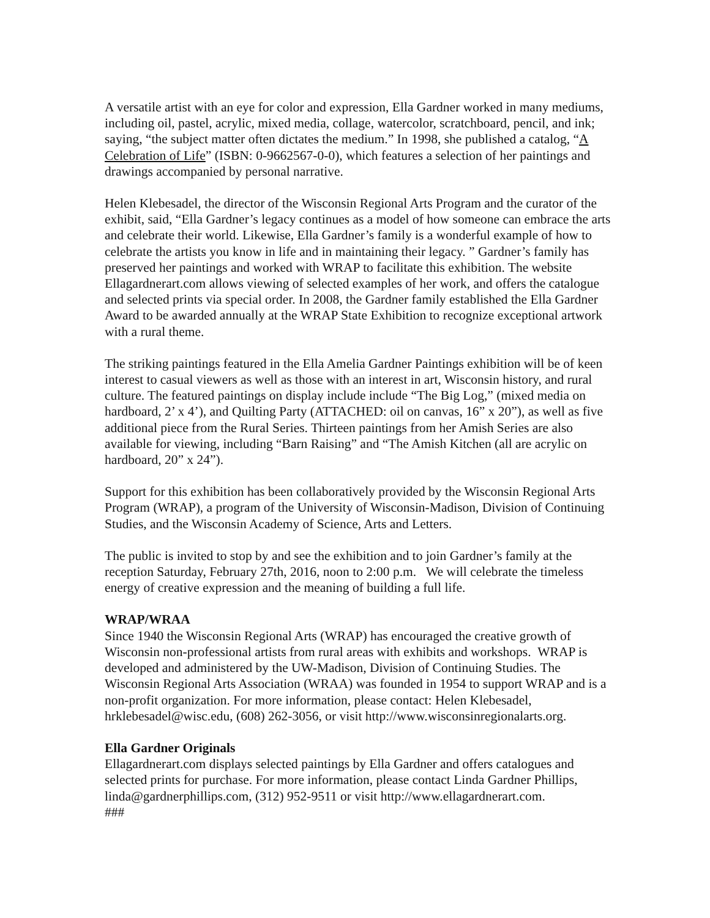A versatile artist with an eye for color and expression, Ella Gardner worked in many mediums, including oil, pastel, acrylic, mixed media, collage, watercolor, scratchboard, pencil, and ink; saying, “the subject matter often dictates the medium.” In 1998, she published a catalog, “A Celebration of Life” (ISBN: 0-9662567-0-0), which features a selection of her paintings and drawings accompanied by personal narrative.
Helen Klebesadel, the director of the Wisconsin Regional Arts Program and the curator of the exhibit, said, “Ella Gardner’s legacy continues as a model of how someone can embrace the arts and celebrate their world. Likewise, Ella Gardner’s family is a wonderful example of how to celebrate the artists you know in life and in maintaining their legacy. ” Gardner’s family has preserved her paintings and worked with WRAP to facilitate this exhibition. The website Ellagardnerart.com allows viewing of selected examples of her work, and offers the catalogue and selected prints via special order. In 2008, the Gardner family established the Ella Gardner Award to be awarded annually at the WRAP State Exhibition to recognize exceptional artwork with a rural theme.
The striking paintings featured in the Ella Amelia Gardner Paintings exhibition will be of keen interest to casual viewers as well as those with an interest in art, Wisconsin history, and rural culture. The featured paintings on display include include “The Big Log,” (mixed media on hardboard, 2’ x 4’), and Quilting Party (ATTACHED: oil on canvas, 16” x 20”), as well as five additional piece from the Rural Series. Thirteen paintings from her Amish Series are also available for viewing, including “Barn Raising” and “The Amish Kitchen (all are acrylic on hardboard, 20” x 24”).
Support for this exhibition has been collaboratively provided by the Wisconsin Regional Arts Program (WRAP), a program of the University of Wisconsin-Madison, Division of Continuing Studies, and the Wisconsin Academy of Science, Arts and Letters.
The public is invited to stop by and see the exhibition and to join Gardner’s family at the reception Saturday, February 27th, 2016, noon to 2:00 p.m. We will celebrate the timeless energy of creative expression and the meaning of building a full life.
WRAP/WRAA
Since 1940 the Wisconsin Regional Arts (WRAP) has encouraged the creative growth of Wisconsin non-professional artists from rural areas with exhibits and workshops. WRAP is developed and administered by the UW-Madison, Division of Continuing Studies. The Wisconsin Regional Arts Association (WRAA) was founded in 1954 to support WRAP and is a non-profit organization. For more information, please contact: Helen Klebesadel, hrklebesadel@wisc.edu, (608) 262-3056, or visit http://www.wisconsinregionalarts.org.
Ella Gardner Originals
Ellagardnerart.com displays selected paintings by Ella Gardner and offers catalogues and selected prints for purchase. For more information, please contact Linda Gardner Phillips, linda@gardnerphillips.com, (312) 952-9511 or visit http://www.ellagardnerart.com.
###